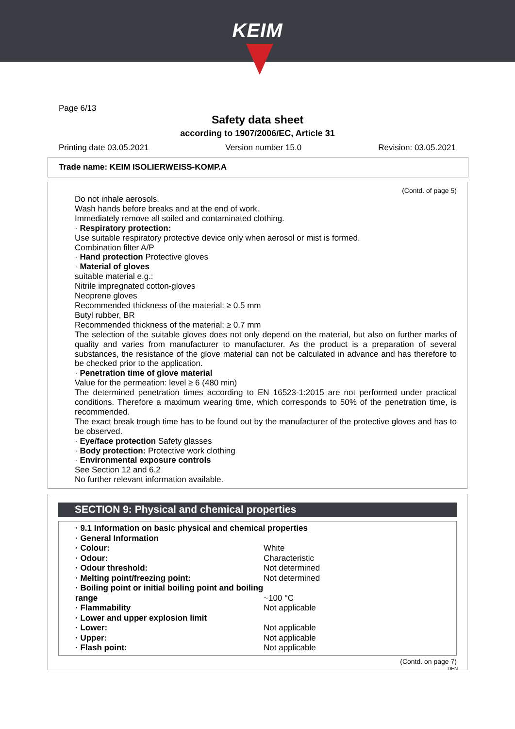KEIM
Page 6/13
Safety data sheet
according to 1907/2006/EC, Article 31
Printing date 03.05.2021 Version number 15.0 Revision: 03.05.2021
Trade name: KEIM ISOLIERWEISS-KOMP.A
(Contd. of page 5)
Do not inhale aerosols.
Wash hands before breaks and at the end of work.
Immediately remove all soiled and contaminated clothing.
· Respiratory protection:
Use suitable respiratory protective device only when aerosol or mist is formed.
Combination filter A/P
· Hand protection Protective gloves
· Material of gloves
suitable material e.g.:
Nitrile impregnated cotton-gloves
Neoprene gloves
Recommended thickness of the material: ≥ 0.5 mm
Butyl rubber, BR
Recommended thickness of the material: ≥ 0.7 mm
The selection of the suitable gloves does not only depend on the material, but also on further marks of quality and varies from manufacturer to manufacturer. As the product is a preparation of several substances, the resistance of the glove material can not be calculated in advance and has therefore to be checked prior to the application.
· Penetration time of glove material
Value for the permeation: level ≥ 6 (480 min)
The determined penetration times according to EN 16523-1:2015 are not performed under practical conditions. Therefore a maximum wearing time, which corresponds to 50% of the penetration time, is recommended.
The exact break trough time has to be found out by the manufacturer of the protective gloves and has to be observed.
· Eye/face protection Safety glasses
· Body protection: Protective work clothing
· Environmental exposure controls
See Section 12 and 6.2
No further relevant information available.
SECTION 9: Physical and chemical properties
| · 9.1 Information on basic physical and chemical properties | |
| · General Information | |
| · Colour: | White |
| · Odour: | Characteristic |
| · Odour threshold: | Not determined |
| · Melting point/freezing point: | Not determined |
| · Boiling point or initial boiling point and boiling range | ~100 °C |
| · Flammability | Not applicable |
| · Lower and upper explosion limit | |
| · Lower: | Not applicable |
| · Upper: | Not applicable |
| · Flash point: | Not applicable |
(Contd. on page 7)
DEN